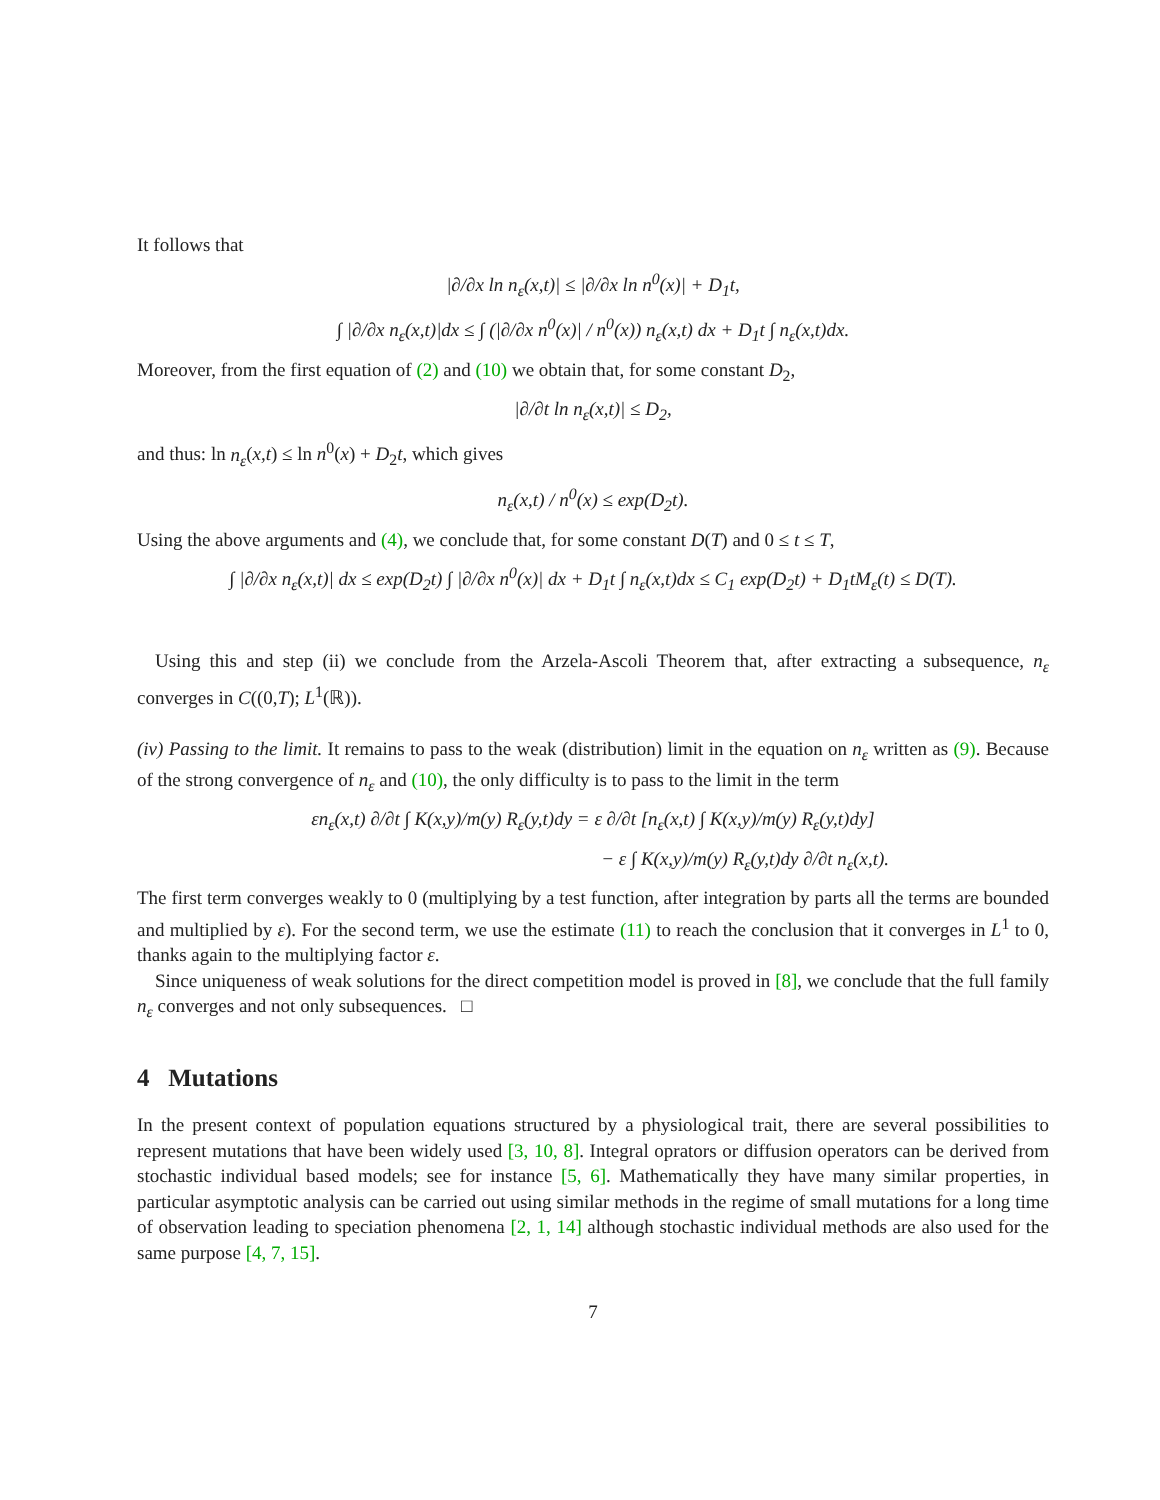It follows that
|∂/∂x ln n<sub>ε</sub>(x,t)| ≤ |∂/∂x ln n<sup>0</sup>(x)| + D<sub>1</sub>t,
∫ |∂/∂x n<sub>ε</sub>(x,t)|dx ≤ ∫ (|∂/∂x n<sup>0</sup>(x)| / n<sup>0</sup>(x)) n<sub>ε</sub>(x,t) dx + D<sub>1</sub>t ∫ n<sub>ε</sub>(x,t)dx.
Moreover, from the first equation of (2) and (10) we obtain that, for some constant D<sub>2</sub>,
|∂/∂t ln n<sub>ε</sub>(x,t)| ≤ D<sub>2</sub>,
and thus: ln n<sub>ε</sub>(x,t) ≤ ln n<sup>0</sup>(x) + D<sub>2</sub>t, which gives
n<sub>ε</sub>(x,t) / n<sup>0</sup>(x) ≤ exp(D<sub>2</sub>t).
Using the above arguments and (4), we conclude that, for some constant D(T) and 0 ≤ t ≤ T,
∫ |∂/∂x n<sub>ε</sub>(x,t)| dx ≤ exp(D<sub>2</sub>t) ∫ |∂/∂x n<sup>0</sup>(x)| dx + D<sub>1</sub>t ∫ n<sub>ε</sub>(x,t)dx ≤ C<sub>1</sub> exp(D<sub>2</sub>t) + D<sub>1</sub>tM<sub>ε</sub>(t) ≤ D(T).
Using this and step (ii) we conclude from the Arzela-Ascoli Theorem that, after extracting a subsequence, n<sub>ε</sub> converges in C((0,T); L<sup>1</sup>(ℝ)).
(iv) Passing to the limit. It remains to pass to the weak (distribution) limit in the equation on n<sub>ε</sub> written as (9). Because of the strong convergence of n<sub>ε</sub> and (10), the only difficulty is to pass to the limit in the term
εn<sub>ε</sub>(x,t) ∂/∂t ∫ K(x,y)/m(y) R<sub>ε</sub>(y,t)dy = ε ∂/∂t [n<sub>ε</sub>(x,t) ∫ K(x,y)/m(y) R<sub>ε</sub>(y,t)dy]
− ε ∫ K(x,y)/m(y) R<sub>ε</sub>(y,t)dy ∂/∂t n<sub>ε</sub>(x,t).
The first term converges weakly to 0 (multiplying by a test function, after integration by parts all the terms are bounded and multiplied by ε). For the second term, we use the estimate (11) to reach the conclusion that it converges in L<sup>1</sup> to 0, thanks again to the multiplying factor ε.
Since uniqueness of weak solutions for the direct competition model is proved in [8], we conclude that the full family n<sub>ε</sub> converges and not only subsequences. □
4 Mutations
In the present context of population equations structured by a physiological trait, there are several possibilities to represent mutations that have been widely used [3, 10, 8]. Integral oprators or diffusion operators can be derived from stochastic individual based models; see for instance [5, 6]. Mathematically they have many similar properties, in particular asymptotic analysis can be carried out using similar methods in the regime of small mutations for a long time of observation leading to speciation phenomena [2, 1, 14] although stochastic individual methods are also used for the same purpose [4, 7, 15].
7